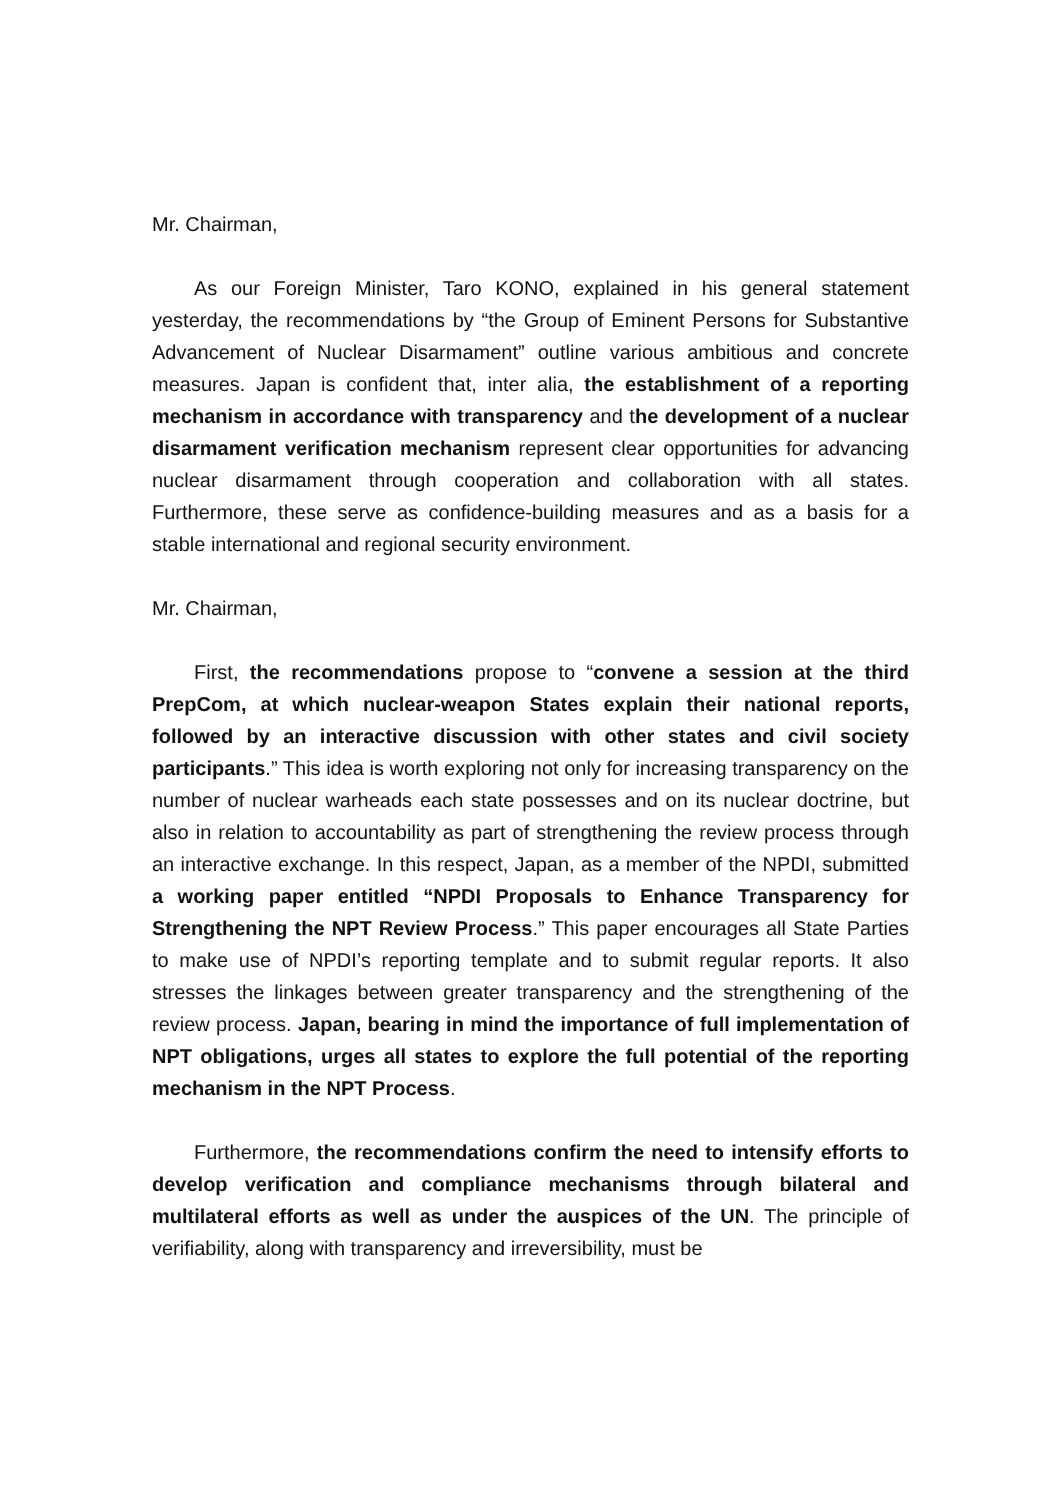Mr. Chairman,
As our Foreign Minister, Taro KONO, explained in his general statement yesterday, the recommendations by “the Group of Eminent Persons for Substantive Advancement of Nuclear Disarmament” outline various ambitious and concrete measures. Japan is confident that, inter alia, the establishment of a reporting mechanism in accordance with transparency and the development of a nuclear disarmament verification mechanism represent clear opportunities for advancing nuclear disarmament through cooperation and collaboration with all states. Furthermore, these serve as confidence-building measures and as a basis for a stable international and regional security environment.
Mr. Chairman,
First, the recommendations propose to “convene a session at the third PrepCom, at which nuclear-weapon States explain their national reports, followed by an interactive discussion with other states and civil society participants.” This idea is worth exploring not only for increasing transparency on the number of nuclear warheads each state possesses and on its nuclear doctrine, but also in relation to accountability as part of strengthening the review process through an interactive exchange. In this respect, Japan, as a member of the NPDI, submitted a working paper entitled “NPDI Proposals to Enhance Transparency for Strengthening the NPT Review Process.” This paper encourages all State Parties to make use of NPDI’s reporting template and to submit regular reports. It also stresses the linkages between greater transparency and the strengthening of the review process. Japan, bearing in mind the importance of full implementation of NPT obligations, urges all states to explore the full potential of the reporting mechanism in the NPT Process.
Furthermore, the recommendations confirm the need to intensify efforts to develop verification and compliance mechanisms through bilateral and multilateral efforts as well as under the auspices of the UN. The principle of verifiability, along with transparency and irreversibility, must be